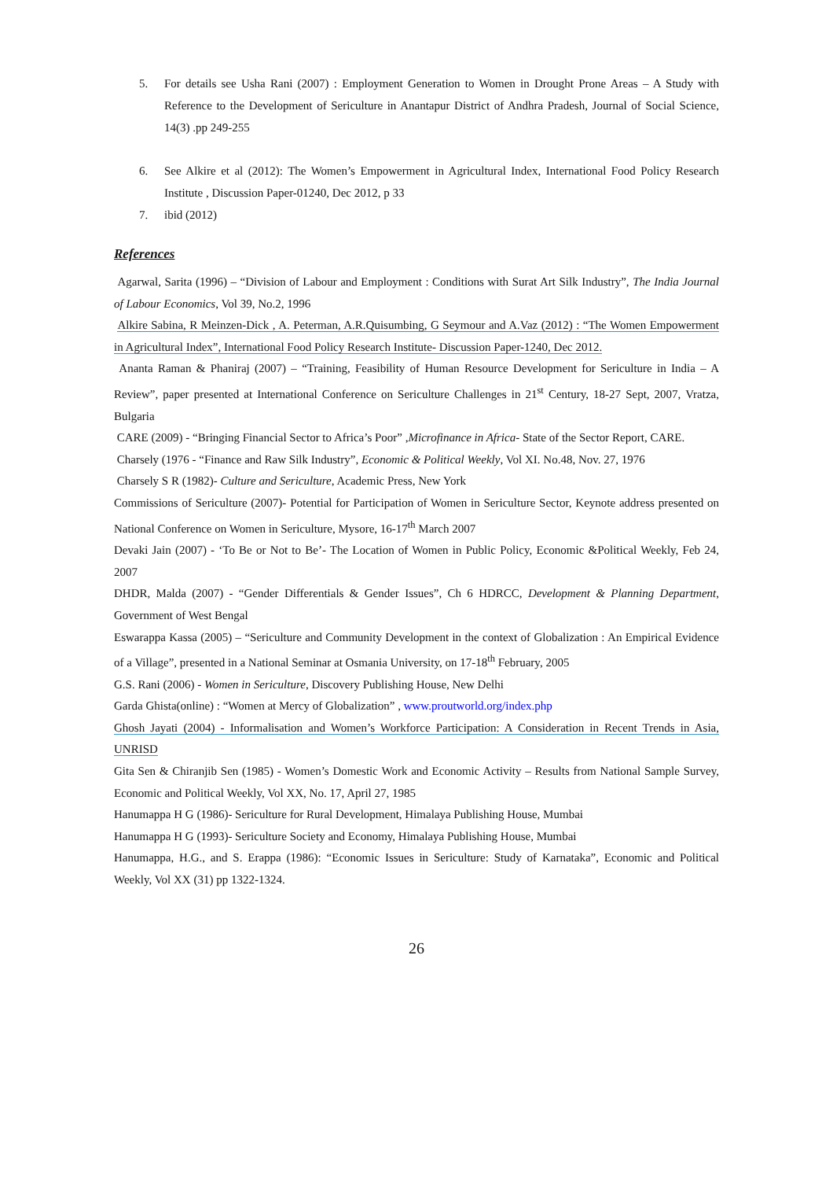5. For details see Usha Rani (2007) : Employment Generation to Women in Drought Prone Areas – A Study with Reference to the Development of Sericulture in Anantapur District of Andhra Pradesh, Journal of Social Science, 14(3) .pp 249-255
6. See Alkire et al (2012): The Women’s Empowerment in Agricultural Index, International Food Policy Research Institute , Discussion Paper-01240, Dec 2012, p 33
7. ibid (2012)
References
Agarwal, Sarita (1996) – “Division of Labour and Employment : Conditions with Surat Art Silk Industry”, The India Journal of Labour Economics, Vol 39, No.2, 1996
Alkire Sabina, R Meinzen-Dick , A. Peterman, A.R.Quisumbing, G Seymour and A.Vaz (2012) : “The Women Empowerment in Agricultural Index”, International Food Policy Research Institute- Discussion Paper-1240, Dec 2012.
Ananta Raman & Phaniraj (2007) – “Training, Feasibility of Human Resource Development for Sericulture in India – A Review”, paper presented at International Conference on Sericulture Challenges in 21<sup>st</sup> Century, 18-27 Sept, 2007, Vratza, Bulgaria
CARE (2009) - “Bringing Financial Sector to Africa’s Poor” ,Microfinance in Africa- State of the Sector Report, CARE.
Charsely (1976 - “Finance and Raw Silk Industry”, Economic & Political Weekly, Vol XI. No.48, Nov. 27, 1976
Charsely S R (1982)- Culture and Sericulture, Academic Press, New York
Commissions of Sericulture (2007)- Potential for Participation of Women in Sericulture Sector, Keynote address presented on National Conference on Women in Sericulture, Mysore, 16-17<sup>th</sup> March 2007
Devaki Jain (2007) - ‘To Be or Not to Be’- The Location of Women in Public Policy, Economic &Political Weekly, Feb 24, 2007
DHDR, Malda (2007) - “Gender Differentials & Gender Issues”, Ch 6 HDRCC, Development & Planning Department, Government of West Bengal
Eswarappa Kassa (2005) – “Sericulture and Community Development in the context of Globalization : An Empirical Evidence of a Village”, presented in a National Seminar at Osmania University, on 17-18<sup>th</sup> February, 2005
G.S. Rani (2006) - Women in Sericulture, Discovery Publishing House, New Delhi
Garda Ghista(online) : “Women at Mercy of Globalization” , www.proutworld.org/index.php
Ghosh Jayati (2004) - Informalisation and Women’s Workforce Participation: A Consideration in Recent Trends in Asia, UNRISD
Gita Sen & Chiranjib Sen (1985) - Women’s Domestic Work and Economic Activity – Results from National Sample Survey, Economic and Political Weekly, Vol XX, No. 17, April 27, 1985
Hanumappa H G (1986)- Sericulture for Rural Development, Himalaya Publishing House, Mumbai
Hanumappa H G (1993)- Sericulture Society and Economy, Himalaya Publishing House, Mumbai
Hanumappa, H.G., and S. Erappa (1986): “Economic Issues in Sericulture: Study of Karnataka”, Economic and Political Weekly, Vol XX (31) pp 1322-1324.
26